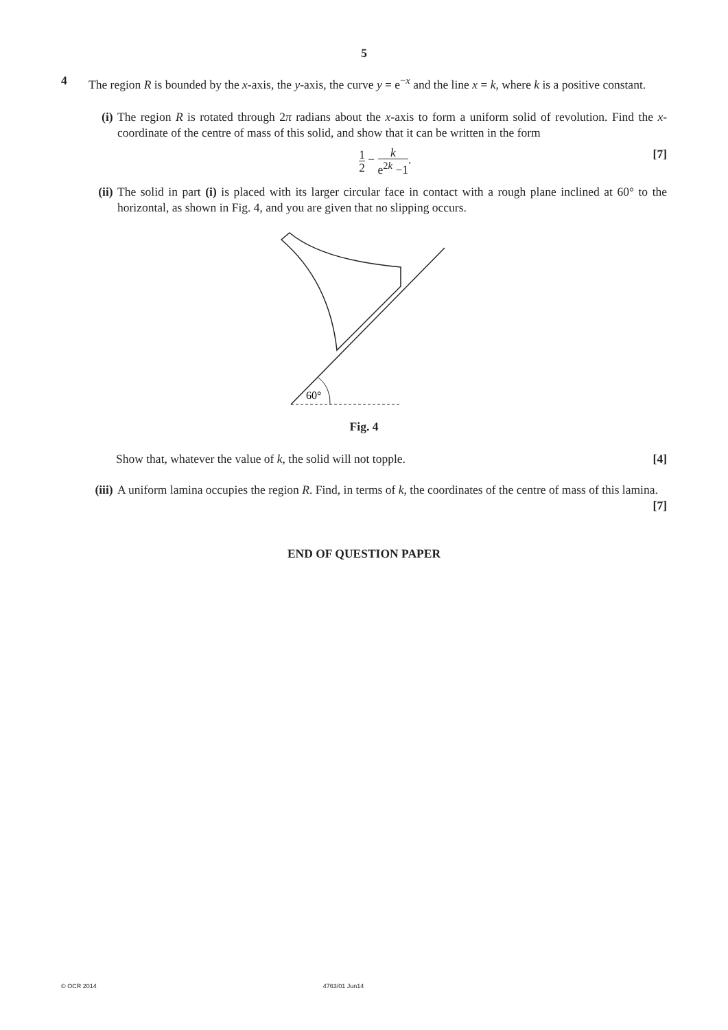5
4 The region R is bounded by the x-axis, the y-axis, the curve y = e<sup>−x</sup> and the line x = k, where k is a positive constant.
(i) The region R is rotated through 2π radians about the x-axis to form a uniform solid of revolution. Find the x-coordinate of the centre of mass of this solid, and show that it can be written in the form
1 2 − k e<sup>2k</sup> −1. [7]
(ii)
The solid in part (i) is placed with its larger circular face in contact with a rough plane inclined at 60° to the horizontal, as shown in Fig. 4, and you are given that no slipping occurs.
60°
Fig. 4
Show that, whatever the value of k, the solid will not topple. [4]
(iii)
A uniform lamina occupies the region R. Find, in terms of k, the coordinates of the centre of mass of this lamina. [7]
END OF QUESTION PAPER
© OCR 2014 4763/01 Jun14